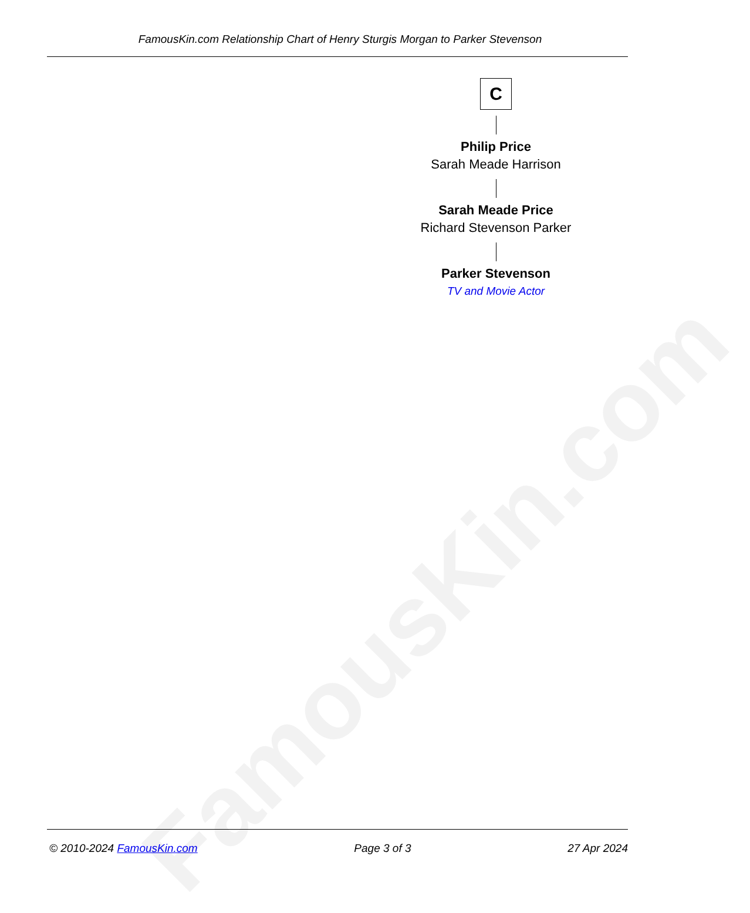FamousKin.com
FamousKin.com Relationship Chart of Henry Sturgis Morgan to Parker Stevenson
C
Philip Price
Sarah Meade Harrison
Sarah Meade Price
Richard Stevenson Parker
Parker Stevenson
TV and Movie Actor
© 2010-2024 FamousKin.com Page 3 of 3 27 Apr 2024